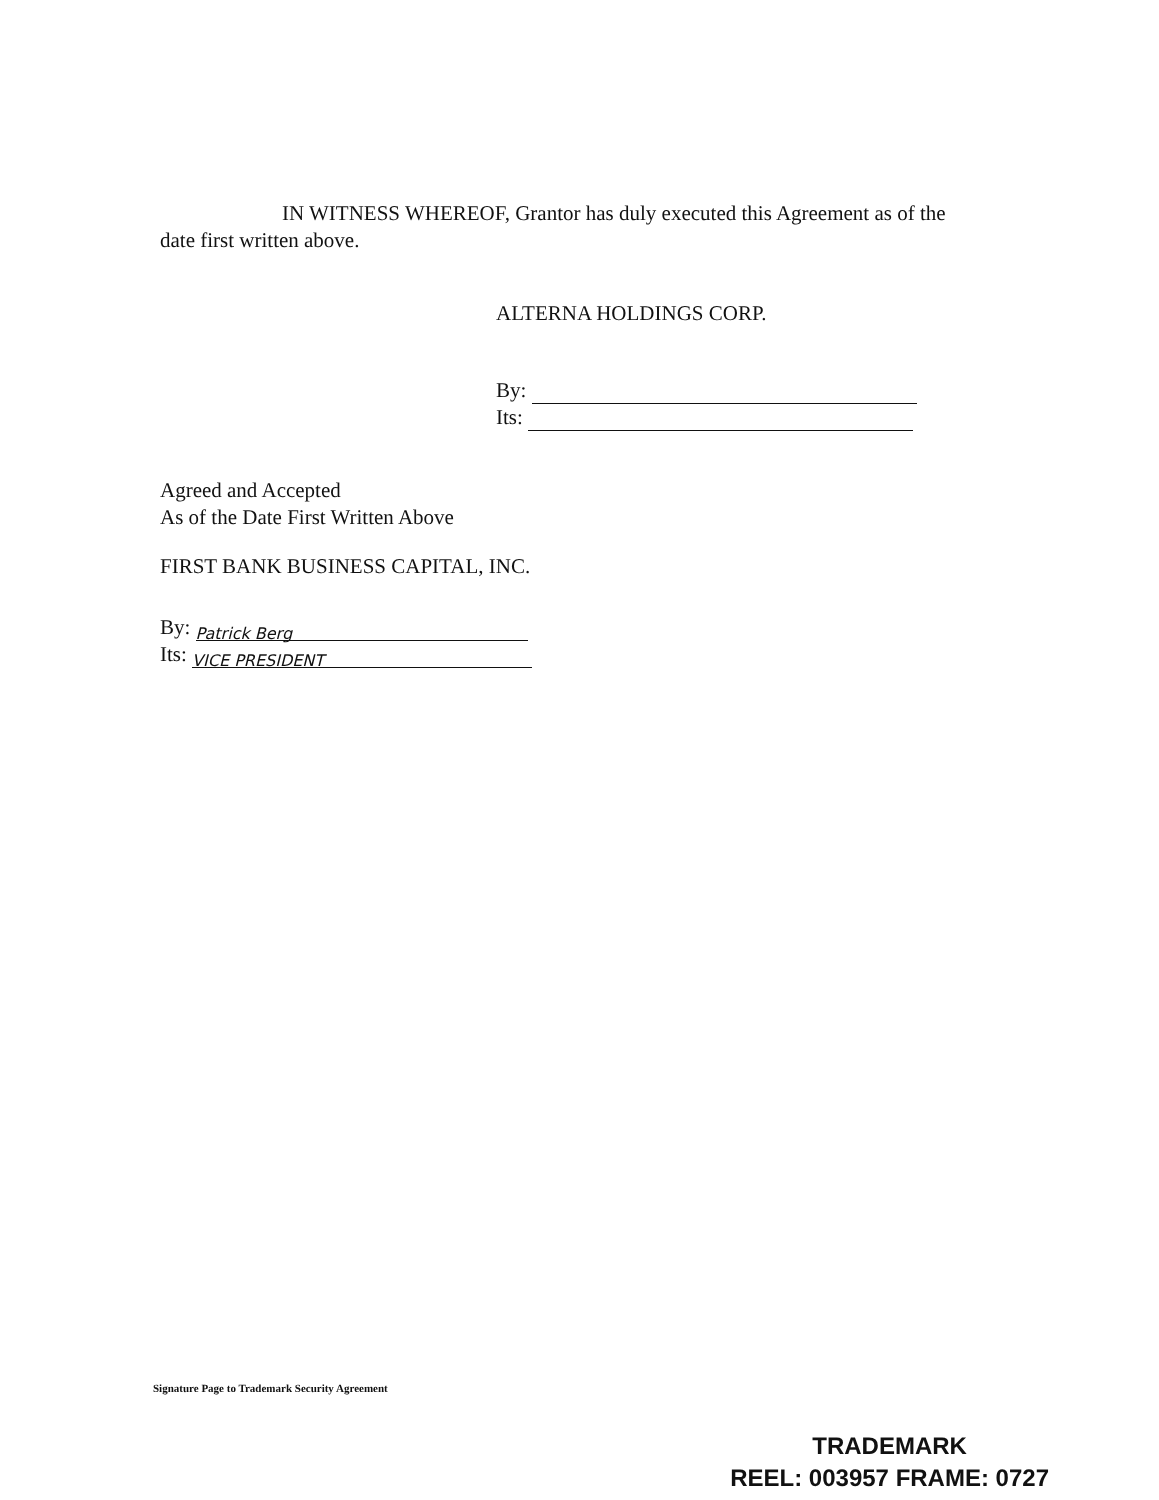IN WITNESS WHEREOF, Grantor has duly executed this Agreement as of the date first written above.
ALTERNA HOLDINGS CORP.
By:
Its:
Agreed and Accepted
As of the Date First Written Above
FIRST BANK BUSINESS CAPITAL, INC.
By: Patrick Berg
Its: VICE PRESIDENT
Signature Page to Trademark Security Agreement
TRADEMARK
REEL: 003957 FRAME: 0727